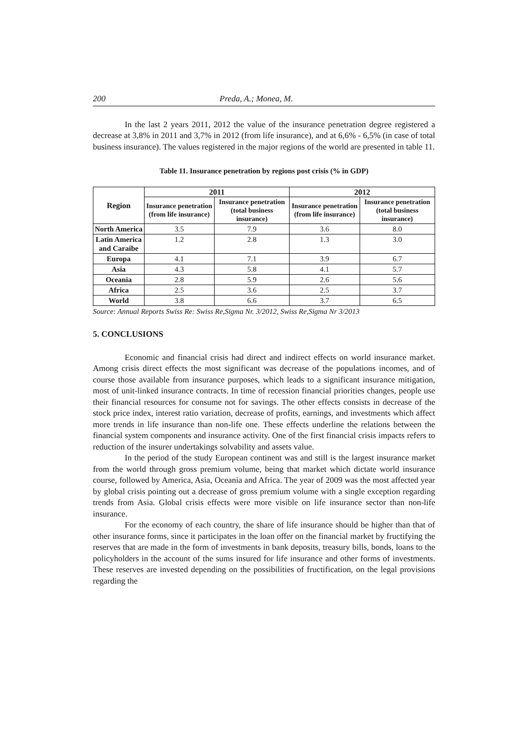200 Preda, A.; Monea, M.
In the last 2 years 2011, 2012 the value of the insurance penetration degree registered a decrease at 3,8% in 2011 and 3,7% in 2012 (from life insurance), and at 6,6% - 6,5% (in case of total business insurance). The values registered in the major regions of the world are presented in table 11.
Table 11. Insurance penetration by regions post crisis (% in GDP)
| Region | 2011 | | 2012 | |
| --- | --- | --- | --- | --- |
| | Insurance penetration (from life insurance) | Insurance penetration (total business insurance) | Insurance penetration (from life insurance) | Insurance penetration (total business insurance) |
| North America | 3.5 | 7.9 | 3.6 | 8.0 |
| Latin America and Caraibe | 1.2 | 2.8 | 1.3 | 3.0 |
| Europa | 4.1 | 7.1 | 3.9 | 6.7 |
| Asia | 4.3 | 5.8 | 4.1 | 5.7 |
| Oceania | 2.8 | 5.9 | 2.6 | 5.6 |
| Africa | 2.5 | 3.6 | 2.5 | 3.7 |
| World | 3.8 | 6.6 | 3.7 | 6.5 |
Source: Annual Reports Swiss Re: Swiss Re,Sigma Nr. 3/2012, Swiss Re,Sigma Nr 3/2013
5. CONCLUSIONS
Economic and financial crisis had direct and indirect effects on world insurance market. Among crisis direct effects the most significant was decrease of the populations incomes, and of course those available from insurance purposes, which leads to a significant insurance mitigation, most of unit-linked insurance contracts. In time of recession financial priorities changes, people use their financial resources for consume not for savings. The other effects consists in decrease of the stock price index, interest ratio variation, decrease of profits, earnings, and investments which affect more trends in life insurance than non-life one. These effects underline the relations between the financial system components and insurance activity. One of the first financial crisis impacts refers to reduction of the insurer undertakings solvability and assets value.
In the period of the study European continent was and still is the largest insurance market from the world through gross premium volume, being that market which dictate world insurance course, followed by America, Asia, Oceania and Africa. The year of 2009 was the most affected year by global crisis pointing out a decrease of gross premium volume with a single exception regarding trends from Asia. Global crisis effects were more visible on life insurance sector than non-life insurance.
For the economy of each country, the share of life insurance should be higher than that of other insurance forms, since it participates in the loan offer on the financial market by fructifying the reserves that are made in the form of investments in bank deposits, treasury bills, bonds, loans to the policyholders in the account of the sums insured for life insurance and other forms of investments. These reserves are invested depending on the possibilities of fructification, on the legal provisions regarding the